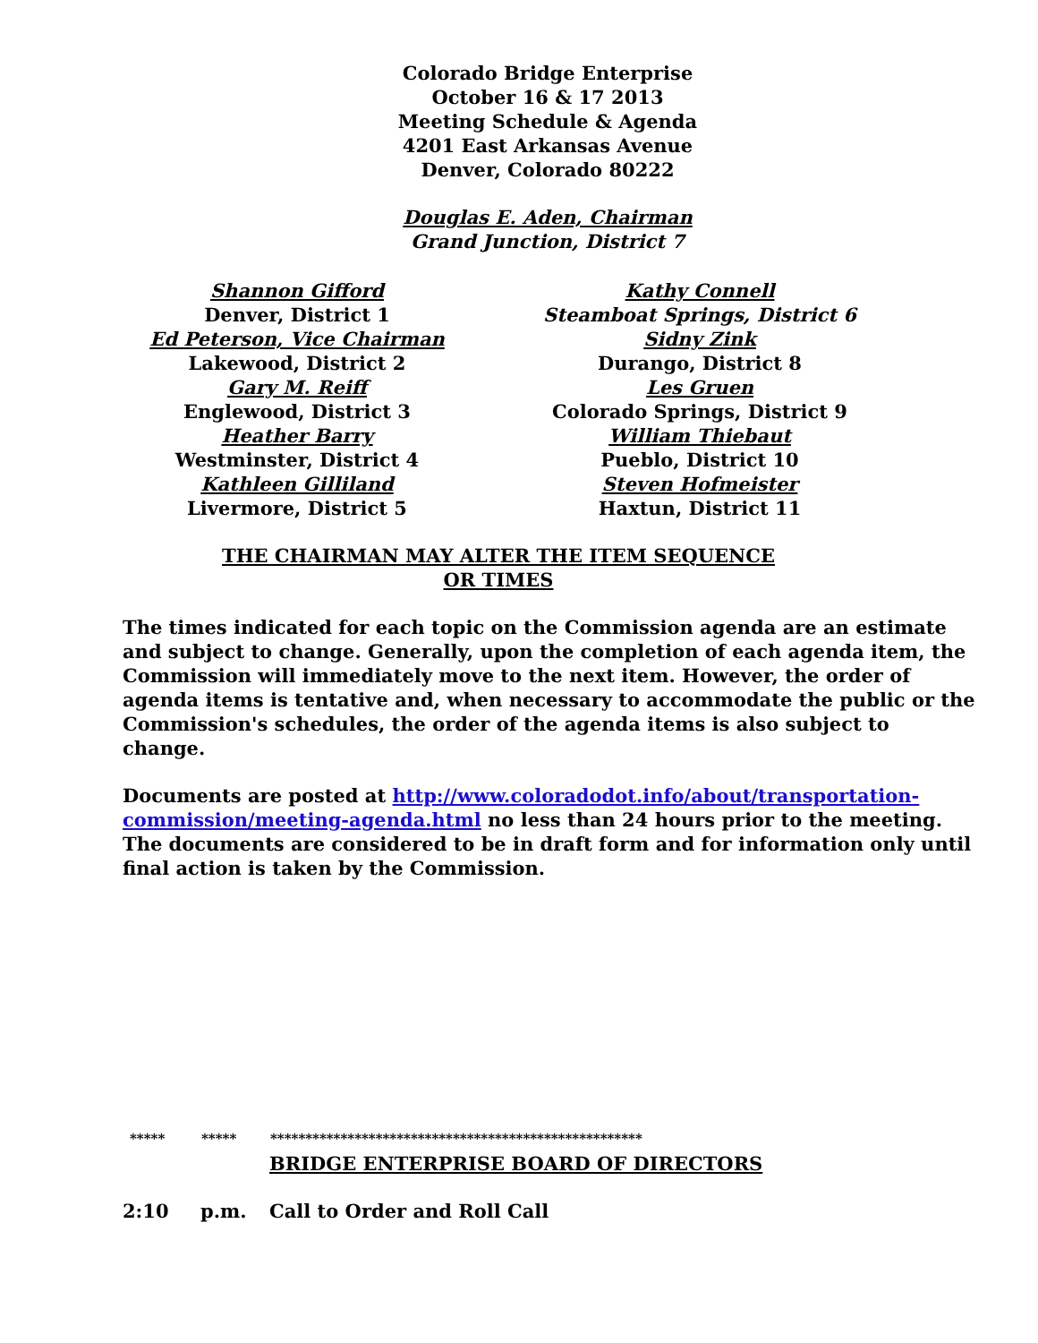Colorado Bridge Enterprise
October 16 & 17 2013
Meeting Schedule & Agenda
4201 East Arkansas Avenue
Denver, Colorado 80222
Douglas E. Aden, Chairman
Grand Junction, District 7
Shannon Gifford
Denver, District 1
Ed Peterson, Vice Chairman
Lakewood, District 2
Gary M. Reiff
Englewood, District 3
Heather Barry
Westminster, District 4
Kathleen Gilliland
Livermore, District 5
Kathy Connell
Steamboat Springs, District 6
Sidny Zink
Durango, District 8
Les Gruen
Colorado Springs, District 9
William Thiebaut
Pueblo, District 10
Steven Hofmeister
Haxtun, District 11
THE CHAIRMAN MAY ALTER THE ITEM SEQUENCE OR TIMES
The times indicated for each topic on the Commission agenda are an estimate and subject to change. Generally, upon the completion of each agenda item, the Commission will immediately move to the next item. However, the order of agenda items is tentative and, when necessary to accommodate the public or the Commission's schedules, the order of the agenda items is also subject to change.
Documents are posted at http://www.coloradodot.info/about/transportation-commission/meeting-agenda.html no less than 24 hours prior to the meeting. The documents are considered to be in draft form and for information only until final action is taken by the Commission.
***** ***** *****************************************************
BRIDGE ENTERPRISE BOARD OF DIRECTORS
2:10 p.m. Call to Order and Roll Call